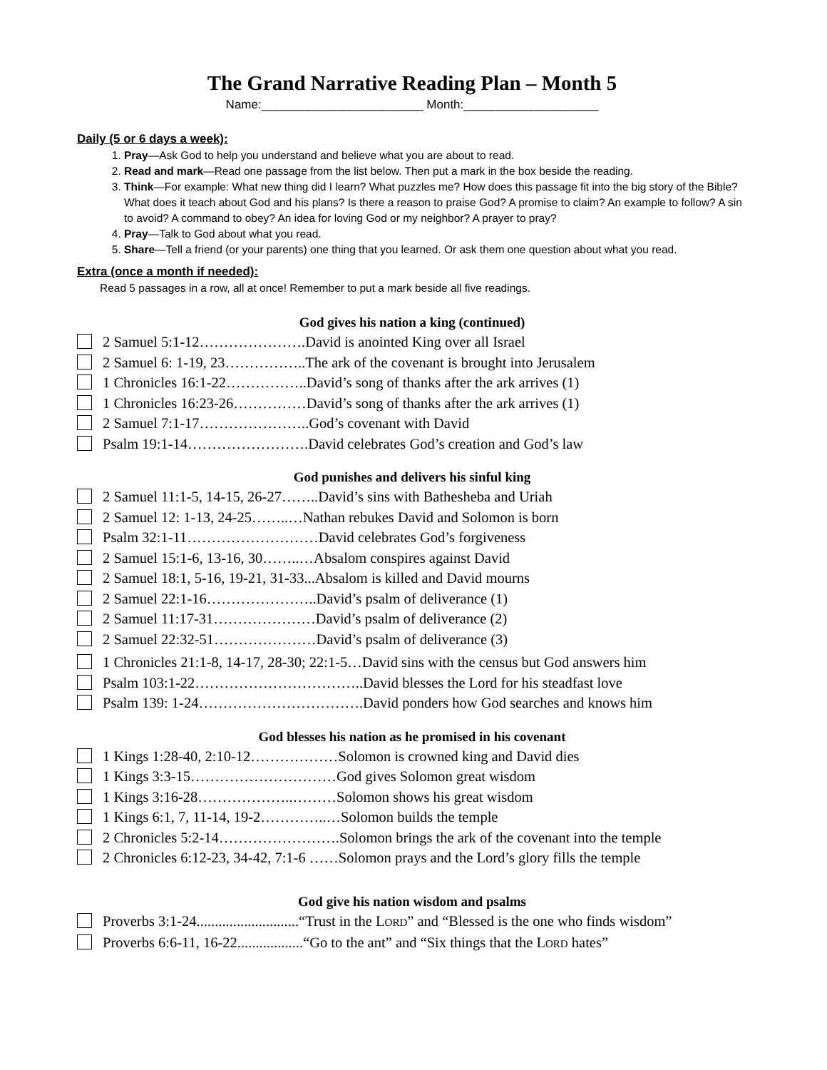The Grand Narrative Reading Plan – Month 5
Name:________________________ Month:____________________
Daily (5 or 6 days a week):
1. Pray—Ask God to help you understand and believe what you are about to read.
2. Read and mark—Read one passage from the list below. Then put a mark in the box beside the reading.
3. Think—For example: What new thing did I learn? What puzzles me? How does this passage fit into the big story of the Bible? What does it teach about God and his plans? Is there a reason to praise God? A promise to claim? An example to follow? A sin to avoid? A command to obey? An idea for loving God or my neighbor? A prayer to pray?
4. Pray—Talk to God about what you read.
5. Share—Tell a friend (or your parents) one thing that you learned. Or ask them one question about what you read.
Extra (once a month if needed):
Read 5 passages in a row, all at once! Remember to put a mark beside all five readings.
God gives his nation a king (continued)
2 Samuel 5:1-12………………….David is anointed King over all Israel
2 Samuel 6: 1-19, 23……………..The ark of the covenant is brought into Jerusalem
1 Chronicles 16:1-22……………..David’s song of thanks after the ark arrives (1)
1 Chronicles 16:23-26……………David’s song of thanks after the ark arrives (1)
2 Samuel 7:1-17…………………..God’s covenant with David
Psalm 19:1-14…………………….David celebrates God’s creation and God’s law
God punishes and delivers his sinful king
2 Samuel 11:1-5, 14-15, 26-27……..David’s sins with Bathesheba and Uriah
2 Samuel 12: 1-13, 24-25……..…Nathan rebukes David and Solomon is born
Psalm 32:1-11………………………David celebrates God’s forgiveness
2 Samuel 15:1-6, 13-16, 30……..…Absalom conspires against David
2 Samuel 18:1, 5-16, 19-21, 31-33...Absalom is killed and David mourns
2 Samuel 22:1-16…………………..David’s psalm of deliverance (1)
2 Samuel 11:17-31…………………David’s psalm of deliverance (2)
2 Samuel 22:32-51…………………David’s psalm of deliverance (3)
1 Chronicles 21:1-8, 14-17, 28-30; 22:1-5…David sins with the census but God answers him
Psalm 103:1-22……………………………..David blesses the Lord for his steadfast love
Psalm 139: 1-24…………………………….David ponders how God searches and knows him
God blesses his nation as he promised in his covenant
1 Kings 1:28-40, 2:10-12………………Solomon is crowned king and David dies
1 Kings 3:3-15…………………………God gives Solomon great wisdom
1 Kings 3:16-28………………..………Solomon shows his great wisdom
1 Kings 6:1, 7, 11-14, 19-2…………..…Solomon builds the temple
2 Chronicles 5:2-14…………………….Solomon brings the ark of the covenant into the temple
2 Chronicles 6:12-23, 34-42, 7:1-6 ……Solomon prays and the Lord’s glory fills the temple
God give his nation wisdom and psalms
Proverbs 3:1-24............................“Trust in the LORD” and “Blessed is the one who finds wisdom”
Proverbs 6:6-11, 16-22..................“Go to the ant” and “Six things that the LORD hates”